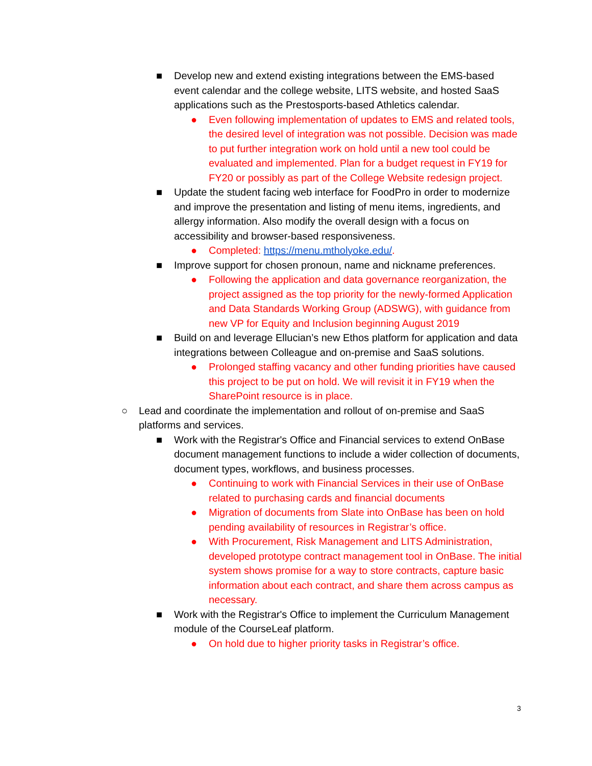■ Develop new and extend existing integrations between the EMS-based event calendar and the college website, LITS website, and hosted SaaS applications such as the Prestosports-based Athletics calendar.
● Even following implementation of updates to EMS and related tools, the desired level of integration was not possible. Decision was made to put further integration work on hold until a new tool could be evaluated and implemented. Plan for a budget request in FY19 for FY20 or possibly as part of the College Website redesign project.
■ Update the student facing web interface for FoodPro in order to modernize and improve the presentation and listing of menu items, ingredients, and allergy information. Also modify the overall design with a focus on accessibility and browser-based responsiveness.
● Completed: https://menu.mtholyoke.edu/.
■ Improve support for chosen pronoun, name and nickname preferences.
● Following the application and data governance reorganization, the project assigned as the top priority for the newly-formed Application and Data Standards Working Group (ADSWG), with guidance from new VP for Equity and Inclusion beginning August 2019
■ Build on and leverage Ellucian’s new Ethos platform for application and data integrations between Colleague and on-premise and SaaS solutions.
● Prolonged staffing vacancy and other funding priorities have caused this project to be put on hold. We will revisit it in FY19 when the SharePoint resource is in place.
○ Lead and coordinate the implementation and rollout of on-premise and SaaS platforms and services.
■ Work with the Registrar's Office and Financial services to extend OnBase document management functions to include a wider collection of documents, document types, workflows, and business processes.
● Continuing to work with Financial Services in their use of OnBase related to purchasing cards and financial documents
● Migration of documents from Slate into OnBase has been on hold pending availability of resources in Registrar’s office.
● With Procurement, Risk Management and LITS Administration, developed prototype contract management tool in OnBase. The initial system shows promise for a way to store contracts, capture basic information about each contract, and share them across campus as necessary.
■ Work with the Registrar's Office to implement the Curriculum Management module of the CourseLeaf platform.
● On hold due to higher priority tasks in Registrar’s office.
3